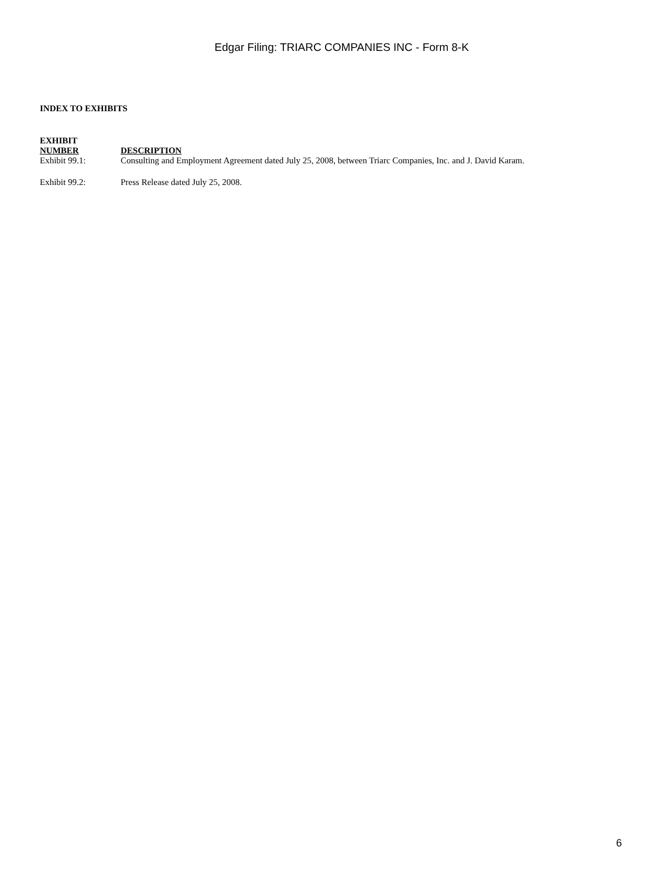Edgar Filing: TRIARC COMPANIES INC - Form 8-K
INDEX TO EXHIBITS
| EXHIBIT NUMBER | DESCRIPTION |
| --- | --- |
| Exhibit 99.1: | Consulting and Employment Agreement dated July 25, 2008, between Triarc Companies, Inc. and J. David Karam. |
| Exhibit 99.2: | Press Release dated July 25, 2008. |
6